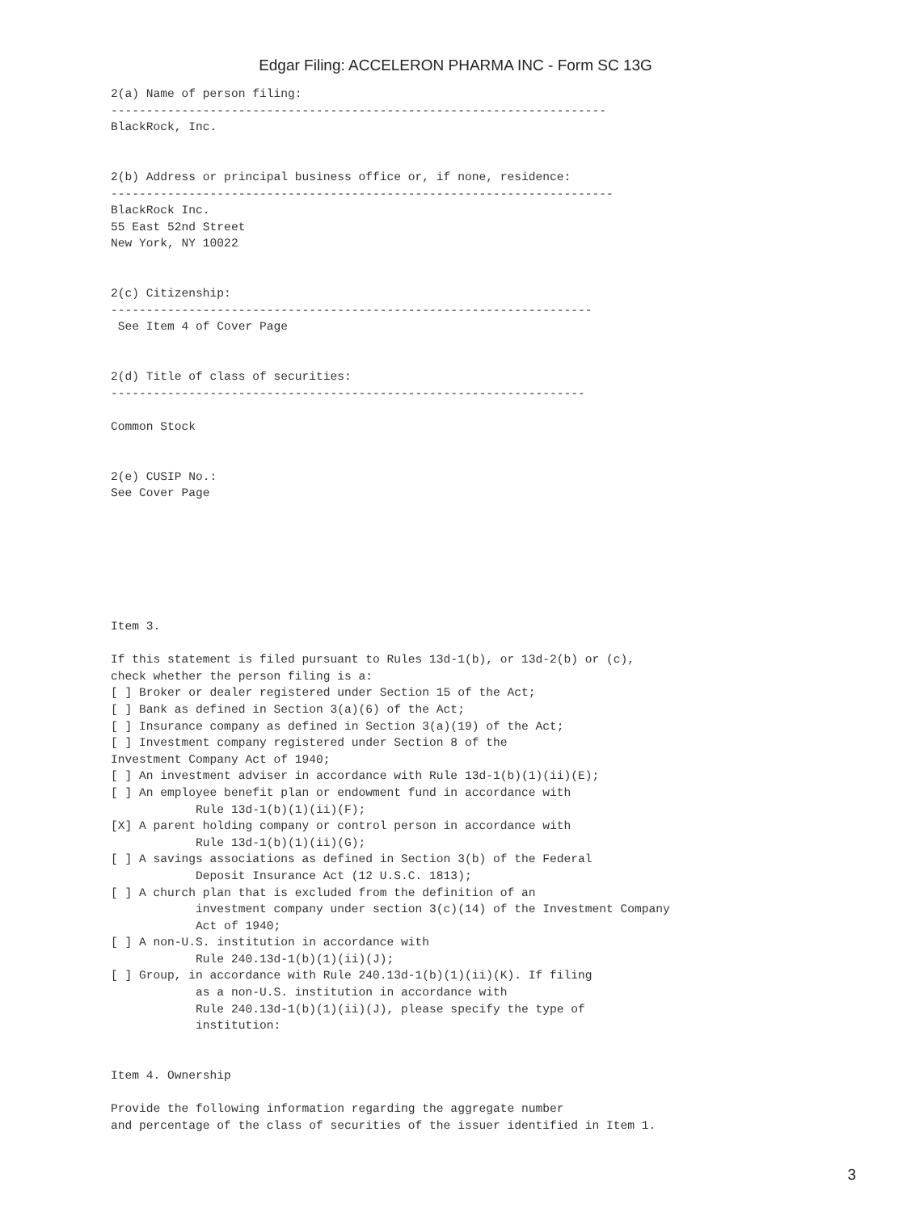Edgar Filing: ACCELERON PHARMA INC - Form SC 13G
2(a) Name of person filing:
----------------------------------------------------------------------
BlackRock, Inc.


2(b) Address or principal business office or, if none, residence:
-----------------------------------------------------------------------
BlackRock Inc.
55 East 52nd Street
New York, NY 10022


2(c) Citizenship:
--------------------------------------------------------------------
 See Item 4 of Cover Page


2(d) Title of class of securities:
-------------------------------------------------------------------

Common Stock


2(e) CUSIP No.:
See Cover Page







Item 3.

If this statement is filed pursuant to Rules 13d-1(b), or 13d-2(b) or (c),
check whether the person filing is a:
[ ] Broker or dealer registered under Section 15 of the Act;
[ ] Bank as defined in Section 3(a)(6) of the Act;
[ ] Insurance company as defined in Section 3(a)(19) of the Act;
[ ] Investment company registered under Section 8 of the
Investment Company Act of 1940;
[ ] An investment adviser in accordance with Rule 13d-1(b)(1)(ii)(E);
[ ] An employee benefit plan or endowment fund in accordance with
            Rule 13d-1(b)(1)(ii)(F);
[X] A parent holding company or control person in accordance with
            Rule 13d-1(b)(1)(ii)(G);
[ ] A savings associations as defined in Section 3(b) of the Federal
            Deposit Insurance Act (12 U.S.C. 1813);
[ ] A church plan that is excluded from the definition of an
            investment company under section 3(c)(14) of the Investment Company
            Act of 1940;
[ ] A non-U.S. institution in accordance with
            Rule 240.13d-1(b)(1)(ii)(J);
[ ] Group, in accordance with Rule 240.13d-1(b)(1)(ii)(K). If filing
            as a non-U.S. institution in accordance with
            Rule 240.13d-1(b)(1)(ii)(J), please specify the type of
            institution:


Item 4. Ownership

Provide the following information regarding the aggregate number
and percentage of the class of securities of the issuer identified in Item 1.
3